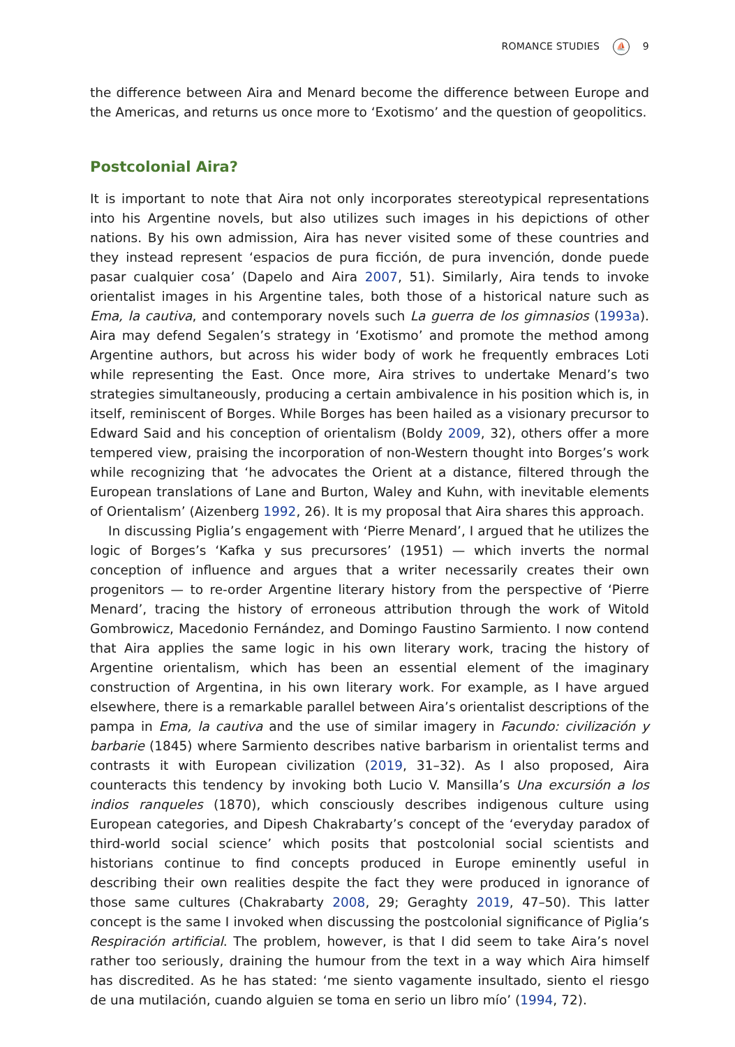ROMANCE STUDIES ⛵ 9
the difference between Aira and Menard become the difference between Europe and the Americas, and returns us once more to ‘Exotismo’ and the question of geopolitics.
Postcolonial Aira?
It is important to note that Aira not only incorporates stereotypical representations into his Argentine novels, but also utilizes such images in his depictions of other nations. By his own admission, Aira has never visited some of these countries and they instead represent ‘espacios de pura ficción, de pura invención, donde puede pasar cualquier cosa’ (Dapelo and Aira 2007, 51). Similarly, Aira tends to invoke orientalist images in his Argentine tales, both those of a historical nature such as Ema, la cautiva, and contemporary novels such La guerra de los gimnasios (1993a). Aira may defend Segalen’s strategy in ‘Exotismo’ and promote the method among Argentine authors, but across his wider body of work he frequently embraces Loti while representing the East. Once more, Aira strives to undertake Menard’s two strategies simultaneously, producing a certain ambivalence in his position which is, in itself, reminiscent of Borges. While Borges has been hailed as a visionary precursor to Edward Said and his conception of orientalism (Boldy 2009, 32), others offer a more tempered view, praising the incorporation of non-Western thought into Borges’s work while recognizing that ‘he advocates the Orient at a distance, filtered through the European translations of Lane and Burton, Waley and Kuhn, with inevitable elements of Orientalism’ (Aizenberg 1992, 26). It is my proposal that Aira shares this approach.
In discussing Piglia’s engagement with ‘Pierre Menard’, I argued that he utilizes the logic of Borges’s ‘Kafka y sus precursores’ (1951) — which inverts the normal conception of influence and argues that a writer necessarily creates their own progenitors — to re-order Argentine literary history from the perspective of ‘Pierre Menard’, tracing the history of erroneous attribution through the work of Witold Gombrowicz, Macedonio Fernández, and Domingo Faustino Sarmiento. I now contend that Aira applies the same logic in his own literary work, tracing the history of Argentine orientalism, which has been an essential element of the imaginary construction of Argentina, in his own literary work. For example, as I have argued elsewhere, there is a remarkable parallel between Aira’s orientalist descriptions of the pampa in Ema, la cautiva and the use of similar imagery in Facundo: civilización y barbarie (1845) where Sarmiento describes native barbarism in orientalist terms and contrasts it with European civilization (2019, 31–32). As I also proposed, Aira counteracts this tendency by invoking both Lucio V. Mansilla’s Una excursión a los indios ranqueles (1870), which consciously describes indigenous culture using European categories, and Dipesh Chakrabarty’s concept of the ‘everyday paradox of third-world social science’ which posits that postcolonial social scientists and historians continue to find concepts produced in Europe eminently useful in describing their own realities despite the fact they were produced in ignorance of those same cultures (Chakrabarty 2008, 29; Geraghty 2019, 47–50). This latter concept is the same I invoked when discussing the postcolonial significance of Piglia’s Respiración artificial. The problem, however, is that I did seem to take Aira’s novel rather too seriously, draining the humour from the text in a way which Aira himself has discredited. As he has stated: ‘me siento vagamente insultado, siento el riesgo de una mutilación, cuando alguien se toma en serio un libro mío’ (1994, 72).